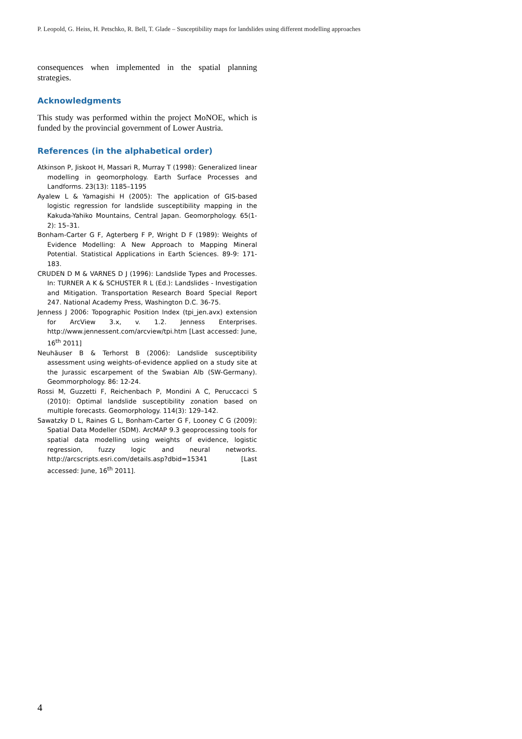P. Leopold, G. Heiss, H. Petschko, R. Bell, T. Glade – Susceptibility maps for landslides using different modelling approaches
consequences when implemented in the spatial planning strategies.
Acknowledgments
This study was performed within the project MoNOE, which is funded by the provincial government of Lower Austria.
References (in the alphabetical order)
Atkinson P, Jiskoot H, Massari R, Murray T (1998): Generalized linear modelling in geomorphology. Earth Surface Processes and Landforms. 23(13): 1185–1195
Ayalew L & Yamagishi H (2005): The application of GIS-based logistic regression for landslide susceptibility mapping in the Kakuda-Yahiko Mountains, Central Japan. Geomorphology. 65(1-2): 15–31.
Bonham-Carter G F, Agterberg F P, Wright D F (1989): Weights of Evidence Modelling: A New Approach to Mapping Mineral Potential. Statistical Applications in Earth Sciences. 89-9: 171-183.
CRUDEN D M & VARNES D J (1996): Landslide Types and Processes. In: TURNER A K & SCHUSTER R L (Ed.): Landslides - Investigation and Mitigation. Transportation Research Board Special Report 247. National Academy Press, Washington D.C. 36-75.
Jenness J 2006: Topographic Position Index (tpi_jen.avx) extension for ArcView 3.x, v. 1.2. Jenness Enterprises. http://www.jennessent.com/arcview/tpi.htm [Last accessed: June, 16<sup>th</sup> 2011]
Neuhäuser B & Terhorst B (2006): Landslide susceptibility assessment using weights-of-evidence applied on a study site at the Jurassic escarpement of the Swabian Alb (SW-Germany). Geommorphology. 86: 12-24.
Rossi M, Guzzetti F, Reichenbach P, Mondini A C, Peruccacci S (2010): Optimal landslide susceptibility zonation based on multiple forecasts. Geomorphology. 114(3): 129–142.
Sawatzky D L, Raines G L, Bonham-Carter G F, Looney C G (2009): Spatial Data Modeller (SDM). ArcMAP 9.3 geoprocessing tools for spatial data modelling using weights of evidence, logistic regression, fuzzy logic and neural networks. http://arcscripts.esri.com/details.asp?dbid=15341 [Last accessed: June, 16<sup>th</sup> 2011].
4